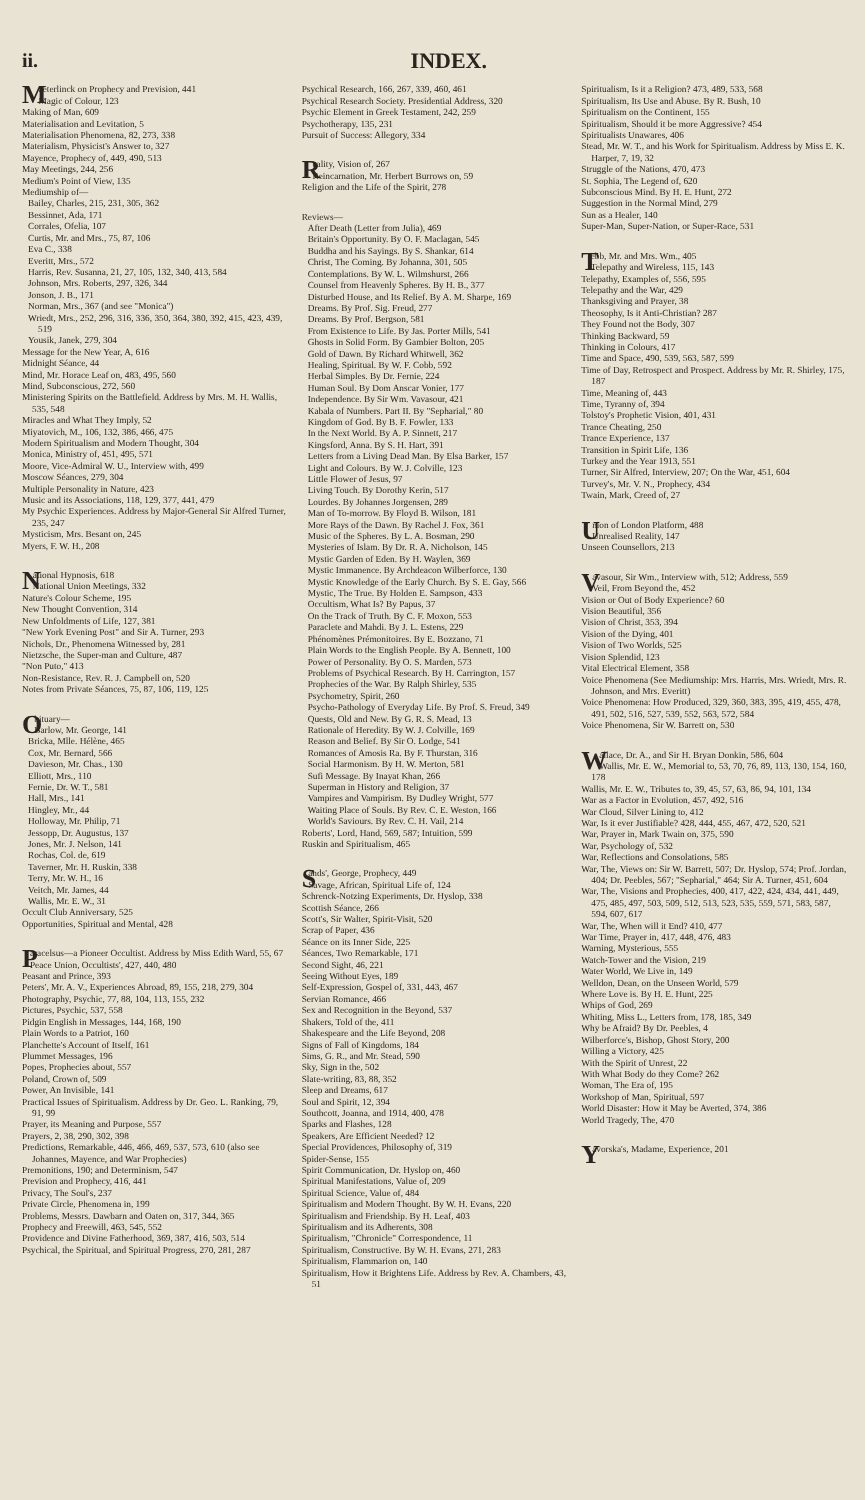ii. INDEX.
Maeterlinck on Prophecy and Prevision, 441
Magic of Colour, 123
Making of Man, 609
Materialisation and Levitation, 5
Materialisation Phenomena, 82, 273, 338
Materialism, Physicist's Answer to, 327
Mayence, Prophecy of, 449, 490, 513
May Meetings, 244, 256
Medium's Point of View, 135
Mediumship of—
Bailey, Charles, 215, 231, 305, 362
Bessinnet, Ada, 171
Corrales, Ofelia, 107
Curtis, Mr. and Mrs., 75, 87, 106
Eva C., 338
Everitt, Mrs., 572
Harris, Rev. Susanna, 21, 27, 105, 132, 340, 413, 584
Johnson, Mrs. Roberts, 297, 326, 344
Jonson, J. B., 171
Norman, Mrs., 367 (and see "Monica")
Wriedt, Mrs., 252, 296, 316, 336, 350, 364, 380, 392, 415, 423, 439, 519
Yousik, Janek, 279, 304
Message for the New Year, A, 616
Midnight Séance, 44
Mind, Mr. Horace Leaf on, 483, 495, 560
Mind, Subconscious, 272, 560
Ministering Spirits on the Battlefield. Address by Mrs. M. H. Wallis, 535, 548
Miracles and What They Imply, 52
Miyatovich, M., 106, 132, 386, 466, 475
Modern Spiritualism and Modern Thought, 304
Monica, Ministry of, 451, 495, 571
Moore, Vice-Admiral W. U., Interview with, 499
Moscow Séances, 279, 304
Multiple Personality in Nature, 423
Music and its Associations, 118, 129, 377, 441, 479
My Psychic Experiences. Address by Major-General Sir Alfred Turner, 235, 247
Mysticism, Mrs. Besant on, 245
Myers, F. W. H., 208
National Hypnosis, 618
National Union Meetings, 332
Nature's Colour Scheme, 195
New Thought Convention, 314
New Unfoldments of Life, 127, 381
"New York Evening Post" and Sir A. Turner, 293
Nichols, Dr., Phenomena Witnessed by, 281
Nietzsche, the Super-man and Culture, 487
"Non Puto," 413
Non-Resistance, Rev. R. J. Campbell on, 520
Notes from Private Séances, 75, 87, 106, 119, 125
Obituary—
Barlow, Mr. George, 141
Bricka, Mlle. Hélène, 465
Cox, Mr. Bernard, 566
Davieson, Mr. Chas., 130
Elliott, Mrs., 110
Fernie, Dr. W. T., 581
Hall, Mrs., 141
Hingley, Mr., 44
Holloway, Mr. Philip, 71
Jessopp, Dr. Augustus, 137
Jones, Mr. J. Nelson, 141
Rochas, Col. de, 619
Taverner, Mr. H. Ruskin, 338
Terry, Mr. W. H., 16
Veitch, Mr. James, 44
Wallis, Mr. E. W., 31
Occult Club Anniversary, 525
Opportunities, Spiritual and Mental, 428
Paracelsus—a Pioneer Occultist. Address by Miss Edith Ward, 55, 67
Peace Union, Occultists', 427, 440, 480
Peasant and Prince, 393
Peters', Mr. A. V., Experiences Abroad, 89, 155, 218, 279, 304
Photography, Psychic, 77, 88, 104, 113, 155, 232
Pictures, Psychic, 537, 558
Pidgin English in Messages, 144, 168, 190
Plain Words to a Patriot, 160
Planchette's Account of Itself, 161
Plummet Messages, 196
Popes, Prophecies about, 557
Poland, Crown of, 509
Power, An Invisible, 141
Practical Issues of Spiritualism. Address by Dr. Geo. L. Ranking, 79, 91, 99
Prayer, its Meaning and Purpose, 557
Prayers, 2, 38, 290, 302, 398
Predictions, Remarkable, 446, 466, 469, 537, 573, 610 (also see Johannes, Mayence, and War Prophecies)
Premonitions, 190; and Determinism, 547
Prevision and Prophecy, 416, 441
Privacy, The Soul's, 237
Private Circle, Phenomena in, 199
Problems, Messrs. Dawbarn and Oaten on, 317, 344, 365
Prophecy and Freewill, 463, 545, 552
Providence and Divine Fatherhood, 369, 387, 416, 503, 514
Psychical, the Spiritual, and Spiritual Progress, 270, 281, 287
Psychical Research, 166, 267, 339, 460, 461
Psychical Research Society. Presidential Address, 320
Psychic Element in Greek Testament, 242, 259
Psychotherapy, 135, 231
Pursuit of Success: Allegory, 334
Reality, Vision of, 267
Reincarnation, Mr. Herbert Burrows on, 59
Religion and the Life of the Spirit, 278
Reviews—
After Death (Letter from Julia), 469
Britain's Opportunity. By O. F. Maclagan, 545
Buddha and his Sayings. By S. Shankar, 614
Christ, The Coming. By Johanna, 301, 505
Contemplations. By W. L. Wilmshurst, 266
Counsel from Heavenly Spheres. By H. B., 377
Disturbed House, and Its Relief. By A. M. Sharpe, 169
Dreams. By Prof. Sig. Freud, 277
Dreams. By Prof. Bergson, 581
From Existence to Life. By Jas. Porter Mills, 541
Ghosts in Solid Form. By Gambier Bolton, 205
Gold of Dawn. By Richard Whitwell, 362
Healing, Spiritual. By W. F. Cobb, 592
Herbal Simples. By Dr. Fernie, 224
Human Soul. By Dom Anscar Vonier, 177
Independence. By Sir Wm. Vavasour, 421
Kabala of Numbers. Part II. By "Sepharial," 80
Kingdom of God. By B. F. Fowler, 133
In the Next World. By A. P. Sinnett, 217
Kingsford, Anna. By S. H. Hart, 391
Letters from a Living Dead Man. By Elsa Barker, 157
Light and Colours. By W. J. Colville, 123
Little Flower of Jesus, 97
Living Touch. By Dorothy Kerin, 517
Lourdes. By Johannes Jorgensen, 289
Man of To-morrow. By Floyd B. Wilson, 181
More Rays of the Dawn. By Rachel J. Fox, 361
Music of the Spheres. By L. A. Bosman, 290
Mysteries of Islam. By Dr. R. A. Nicholson, 145
Mystic Garden of Eden. By H. Waylen, 369
Mystic Immanence. By Archdeacon Wilberforce, 130
Mystic Knowledge of the Early Church. By S. E. Gay, 566
Mystic, The True. By Holden E. Sampson, 433
Occultism, What Is? By Papus, 37
On the Track of Truth. By C. F. Moxon, 553
Paraclete and Mahdi. By J. L. Estens, 229
Phénomènes Prémonitoires. By E. Bozzano, 71
Plain Words to the English People. By A. Bennett, 100
Power of Personality. By O. S. Marden, 573
Problems of Psychical Research. By H. Carrington, 157
Prophecies of the War. By Ralph Shirley, 535
Psychometry, Spirit, 260
Psycho-Pathology of Everyday Life. By Prof. S. Freud, 349
Quests, Old and New. By G. R. S. Mead, 13
Rationale of Heredity. By W. J. Colville, 169
Reason and Belief. By Sir O. Lodge, 541
Romances of Amosis Ra. By F. Thurstan, 316
Social Harmonism. By H. W. Merton, 581
Sufi Message. By Inayat Khan, 266
Superman in History and Religion, 37
Vampires and Vampirism. By Dudley Wright, 577
Waiting Place of Souls. By Rev. C. E. Weston, 166
World's Saviours. By Rev. C. H. Vail, 214
Roberts', Lord, Hand, 569, 587; Intuition, 599
Ruskin and Spiritualism, 465
Sands', George, Prophecy, 449
Savage, African, Spiritual Life of, 124
Schrenck-Notzing Experiments, Dr. Hyslop, 338
Scottish Séance, 266
Scott's, Sir Walter, Spirit-Visit, 520
Scrap of Paper, 436
Séance on its Inner Side, 225
Séances, Two Remarkable, 171
Second Sight, 46, 221
Seeing Without Eyes, 189
Self-Expression, Gospel of, 331, 443, 467
Servian Romance, 466
Sex and Recognition in the Beyond, 537
Shakers, Told of the, 411
Shakespeare and the Life Beyond, 208
Signs of Fall of Kingdoms, 184
Sims, G. R., and Mr. Stead, 590
Sky, Sign in the, 502
Slate-writing, 83, 88, 352
Sleep and Dreams, 617
Soul and Spirit, 12, 394
Southcott, Joanna, and 1914, 400, 478
Sparks and Flashes, 128
Speakers, Are Efficient Needed? 12
Special Providences, Philosophy of, 319
Spider-Sense, 155
Spirit Communication, Dr. Hyslop on, 460
Spiritual Manifestations, Value of, 209
Spiritual Science, Value of, 484
Spiritualism and Modern Thought. By W. H. Evans, 220
Spiritualism and Friendship. By H. Leaf, 403
Spiritualism and its Adherents, 308
Spiritualism, "Chronicle" Correspondence, 11
Spiritualism, Constructive. By W. H. Evans, 271, 283
Spiritualism, Flammarion on, 140
Spiritualism, How it Brightens Life. Address by Rev. A. Chambers, 43, 51
Spiritualism, Is it a Religion? 473, 489, 533, 568
Spiritualism, Its Use and Abuse. By R. Bush, 10
Spiritualism on the Continent, 155
Spiritualism, Should it be more Aggressive? 454
Spiritualists Unawares, 406
Stead, Mr. W. T., and his Work for Spiritualism. Address by Miss E. K. Harper, 7, 19, 32
Struggle of the Nations, 470, 473
St. Sophia, The Legend of, 620
Subconscious Mind. By H. E. Hunt, 272
Suggestion in the Normal Mind, 279
Sun as a Healer, 140
Super-Man, Super-Nation, or Super-Race, 531
Tebb, Mr. and Mrs. Wm., 405
Telepathy and Wireless, 115, 143
Telepathy, Examples of, 556, 595
Telepathy and the War, 429
Thanksgiving and Prayer, 38
Theosophy, Is it Anti-Christian? 287
They Found not the Body, 307
Thinking Backward, 59
Thinking in Colours, 417
Time and Space, 490, 539, 563, 587, 599
Time of Day, Retrospect and Prospect. Address by Mr. R. Shirley, 175, 187
Time, Meaning of, 443
Time, Tyranny of, 394
Tolstoy's Prophetic Vision, 401, 431
Trance Cheating, 250
Trance Experience, 137
Transition in Spirit Life, 136
Turkey and the Year 1913, 551
Turner, Sir Alfred, Interview, 207; On the War, 451, 604
Turvey's, Mr. V. N., Prophecy, 434
Twain, Mark, Creed of, 27
Union of London Platform, 488
Unrealised Reality, 147
Unseen Counsellors, 213
Vavasour, Sir Wm., Interview with, 512; Address, 559
Veil, From Beyond the, 452
Vision or Out of Body Experience? 60
Vision Beautiful, 356
Vision of Christ, 353, 394
Vision of the Dying, 401
Vision of Two Worlds, 525
Vision Splendid, 123
Vital Electrical Element, 358
Voice Phenomena (See Mediumship: Mrs. Harris, Mrs. Wriedt, Mrs. R. Johnson, and Mrs. Everitt)
Voice Phenomena: How Produced, 329, 360, 383, 395, 419, 455, 478, 491, 502, 516, 527, 539, 552, 563, 572, 584
Voice Phenomena, Sir W. Barrett on, 530
Wallace, Dr. A., and Sir H. Bryan Donkin, 586, 604
Wallis, Mr. E. W., Memorial to, 53, 70, 76, 89, 113, 130, 154, 160, 178
Wallis, Mr. E. W., Tributes to, 39, 45, 57, 63, 86, 94, 101, 134
War as a Factor in Evolution, 457, 492, 516
War Cloud, Silver Lining to, 412
War, Is it ever Justifiable? 428, 444, 455, 467, 472, 520, 521
War, Prayer in, Mark Twain on, 375, 590
War, Psychology of, 532
War, Reflections and Consolations, 585
War, The, Views on: Sir W. Barrett, 507; Dr. Hyslop, 574; Prof. Jordan, 404; Dr. Peebles, 567; "Sepharial," 464; Sir A. Turner, 451, 604
War, The, Visions and Prophecies, 400, 417, 422, 424, 434, 441, 449, 475, 485, 497, 503, 509, 512, 513, 523, 535, 559, 571, 583, 587, 594, 607, 617
War, The, When will it End? 410, 477
War Time, Prayer in, 417, 448, 476, 483
Warning, Mysterious, 555
Watch-Tower and the Vision, 219
Water World, We Live in, 149
Welldon, Dean, on the Unseen World, 579
Where Love is. By H. E. Hunt, 225
Whips of God, 269
Whiting, Miss L., Letters from, 178, 185, 349
Why be Afraid? By Dr. Peebles, 4
Wilberforce's, Bishop, Ghost Story, 200
Willing a Victory, 425
With the Spirit of Unrest, 22
With What Body do they Come? 262
Woman, The Era of, 195
Workshop of Man, Spiritual, 597
World Disaster: How it May be Averted, 374, 386
World Tragedy, The, 470
Yavorska's, Madame, Experience, 201